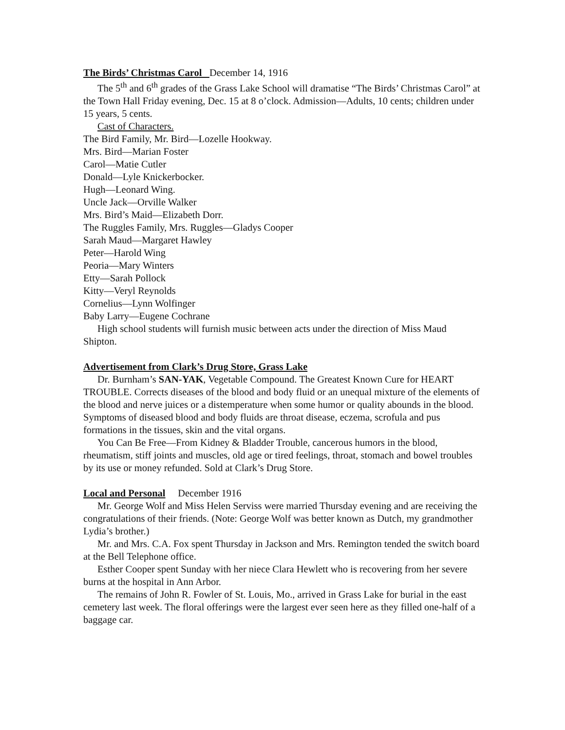The Birds’ Christmas Carol December 14, 1916
The 5<sup>th</sup> and 6<sup>th</sup> grades of the Grass Lake School will dramatise “The Birds’ Christmas Carol” at the Town Hall Friday evening, Dec. 15 at 8 o’clock. Admission—Adults, 10 cents; children under 15 years, 5 cents.
Cast of Characters.
The Bird Family, Mr. Bird—Lozelle Hookway.
Mrs. Bird—Marian Foster
Carol—Matie Cutler
Donald—Lyle Knickerbocker.
Hugh—Leonard Wing.
Uncle Jack—Orville Walker
Mrs. Bird’s Maid—Elizabeth Dorr.
The Ruggles Family, Mrs. Ruggles—Gladys Cooper
Sarah Maud—Margaret Hawley
Peter—Harold Wing
Peoria—Mary Winters
Etty—Sarah Pollock
Kitty—Veryl Reynolds
Cornelius—Lynn Wolfinger
Baby Larry—Eugene Cochrane
High school students will furnish music between acts under the direction of Miss Maud Shipton.
Advertisement from Clark’s Drug Store, Grass Lake
Dr. Burnham’s SAN-YAK, Vegetable Compound. The Greatest Known Cure for HEART TROUBLE. Corrects diseases of the blood and body fluid or an unequal mixture of the elements of the blood and nerve juices or a distemperature when some humor or quality abounds in the blood. Symptoms of diseased blood and body fluids are throat disease, eczema, scrofula and pus formations in the tissues, skin and the vital organs.
You Can Be Free—From Kidney & Bladder Trouble, cancerous humors in the blood, rheumatism, stiff joints and muscles, old age or tired feelings, throat, stomach and bowel troubles by its use or money refunded. Sold at Clark’s Drug Store.
Local and Personal December 1916
Mr. George Wolf and Miss Helen Serviss were married Thursday evening and are receiving the congratulations of their friends. (Note: George Wolf was better known as Dutch, my grandmother Lydia’s brother.)
Mr. and Mrs. C.A. Fox spent Thursday in Jackson and Mrs. Remington tended the switch board at the Bell Telephone office.
Esther Cooper spent Sunday with her niece Clara Hewlett who is recovering from her severe burns at the hospital in Ann Arbor.
The remains of John R. Fowler of St. Louis, Mo., arrived in Grass Lake for burial in the east cemetery last week. The floral offerings were the largest ever seen here as they filled one-half of a baggage car.